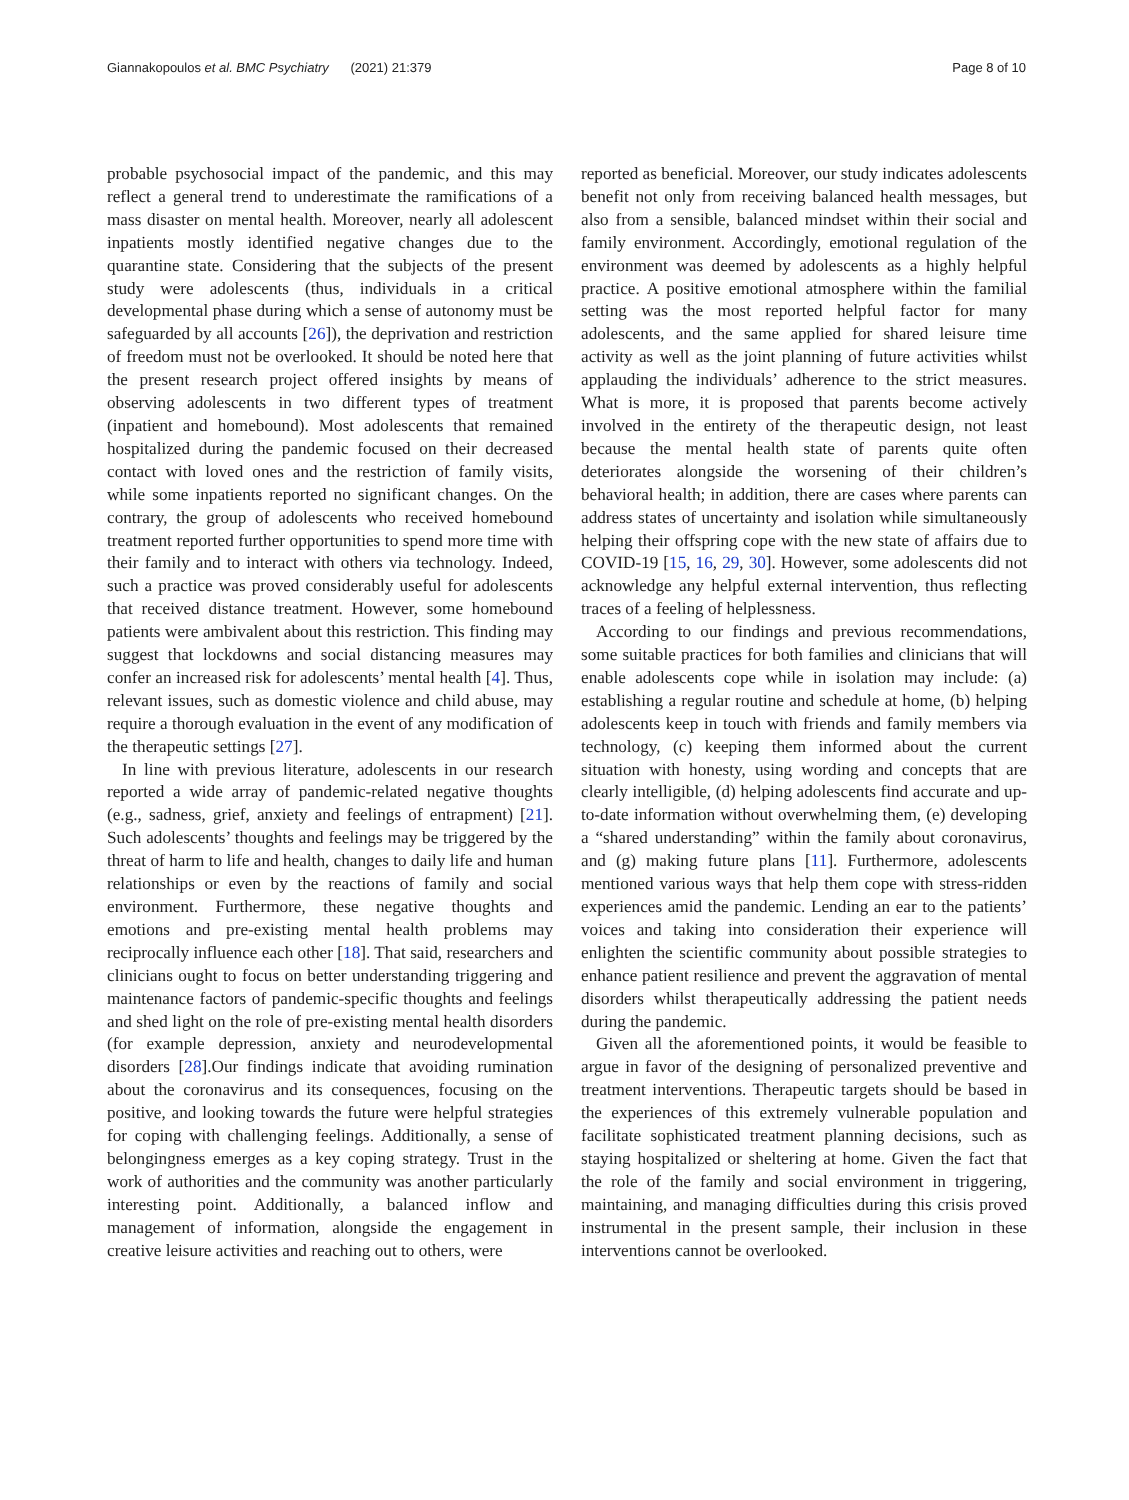Giannakopoulos et al. BMC Psychiatry (2021) 21:379 Page 8 of 10
probable psychosocial impact of the pandemic, and this may reflect a general trend to underestimate the ramifications of a mass disaster on mental health. Moreover, nearly all adolescent inpatients mostly identified negative changes due to the quarantine state. Considering that the subjects of the present study were adolescents (thus, individuals in a critical developmental phase during which a sense of autonomy must be safeguarded by all accounts [26]), the deprivation and restriction of freedom must not be overlooked. It should be noted here that the present research project offered insights by means of observing adolescents in two different types of treatment (inpatient and homebound). Most adolescents that remained hospitalized during the pandemic focused on their decreased contact with loved ones and the restriction of family visits, while some inpatients reported no significant changes. On the contrary, the group of adolescents who received homebound treatment reported further opportunities to spend more time with their family and to interact with others via technology. Indeed, such a practice was proved considerably useful for adolescents that received distance treatment. However, some homebound patients were ambivalent about this restriction. This finding may suggest that lockdowns and social distancing measures may confer an increased risk for adolescents’ mental health [4]. Thus, relevant issues, such as domestic violence and child abuse, may require a thorough evaluation in the event of any modification of the therapeutic settings [27].
In line with previous literature, adolescents in our research reported a wide array of pandemic-related negative thoughts (e.g., sadness, grief, anxiety and feelings of entrapment) [21]. Such adolescents’ thoughts and feelings may be triggered by the threat of harm to life and health, changes to daily life and human relationships or even by the reactions of family and social environment. Furthermore, these negative thoughts and emotions and pre-existing mental health problems may reciprocally influence each other [18]. That said, researchers and clinicians ought to focus on better understanding triggering and maintenance factors of pandemic-specific thoughts and feelings and shed light on the role of pre-existing mental health disorders (for example depression, anxiety and neurodevelopmental disorders [28].Our findings indicate that avoiding rumination about the coronavirus and its consequences, focusing on the positive, and looking towards the future were helpful strategies for coping with challenging feelings. Additionally, a sense of belongingness emerges as a key coping strategy. Trust in the work of authorities and the community was another particularly interesting point. Additionally, a balanced inflow and management of information, alongside the engagement in creative leisure activities and reaching out to others, were
reported as beneficial. Moreover, our study indicates adolescents benefit not only from receiving balanced health messages, but also from a sensible, balanced mindset within their social and family environment. Accordingly, emotional regulation of the environment was deemed by adolescents as a highly helpful practice. A positive emotional atmosphere within the familial setting was the most reported helpful factor for many adolescents, and the same applied for shared leisure time activity as well as the joint planning of future activities whilst applauding the individuals’ adherence to the strict measures. What is more, it is proposed that parents become actively involved in the entirety of the therapeutic design, not least because the mental health state of parents quite often deteriorates alongside the worsening of their children’s behavioral health; in addition, there are cases where parents can address states of uncertainty and isolation while simultaneously helping their offspring cope with the new state of affairs due to COVID-19 [15, 16, 29, 30]. However, some adolescents did not acknowledge any helpful external intervention, thus reflecting traces of a feeling of helplessness.
According to our findings and previous recommendations, some suitable practices for both families and clinicians that will enable adolescents cope while in isolation may include: (a) establishing a regular routine and schedule at home, (b) helping adolescents keep in touch with friends and family members via technology, (c) keeping them informed about the current situation with honesty, using wording and concepts that are clearly intelligible, (d) helping adolescents find accurate and up-to-date information without overwhelming them, (e) developing a “shared understanding” within the family about coronavirus, and (g) making future plans [11]. Furthermore, adolescents mentioned various ways that help them cope with stress-ridden experiences amid the pandemic. Lending an ear to the patients’ voices and taking into consideration their experience will enlighten the scientific community about possible strategies to enhance patient resilience and prevent the aggravation of mental disorders whilst therapeutically addressing the patient needs during the pandemic.
Given all the aforementioned points, it would be feasible to argue in favor of the designing of personalized preventive and treatment interventions. Therapeutic targets should be based in the experiences of this extremely vulnerable population and facilitate sophisticated treatment planning decisions, such as staying hospitalized or sheltering at home. Given the fact that the role of the family and social environment in triggering, maintaining, and managing difficulties during this crisis proved instrumental in the present sample, their inclusion in these interventions cannot be overlooked.